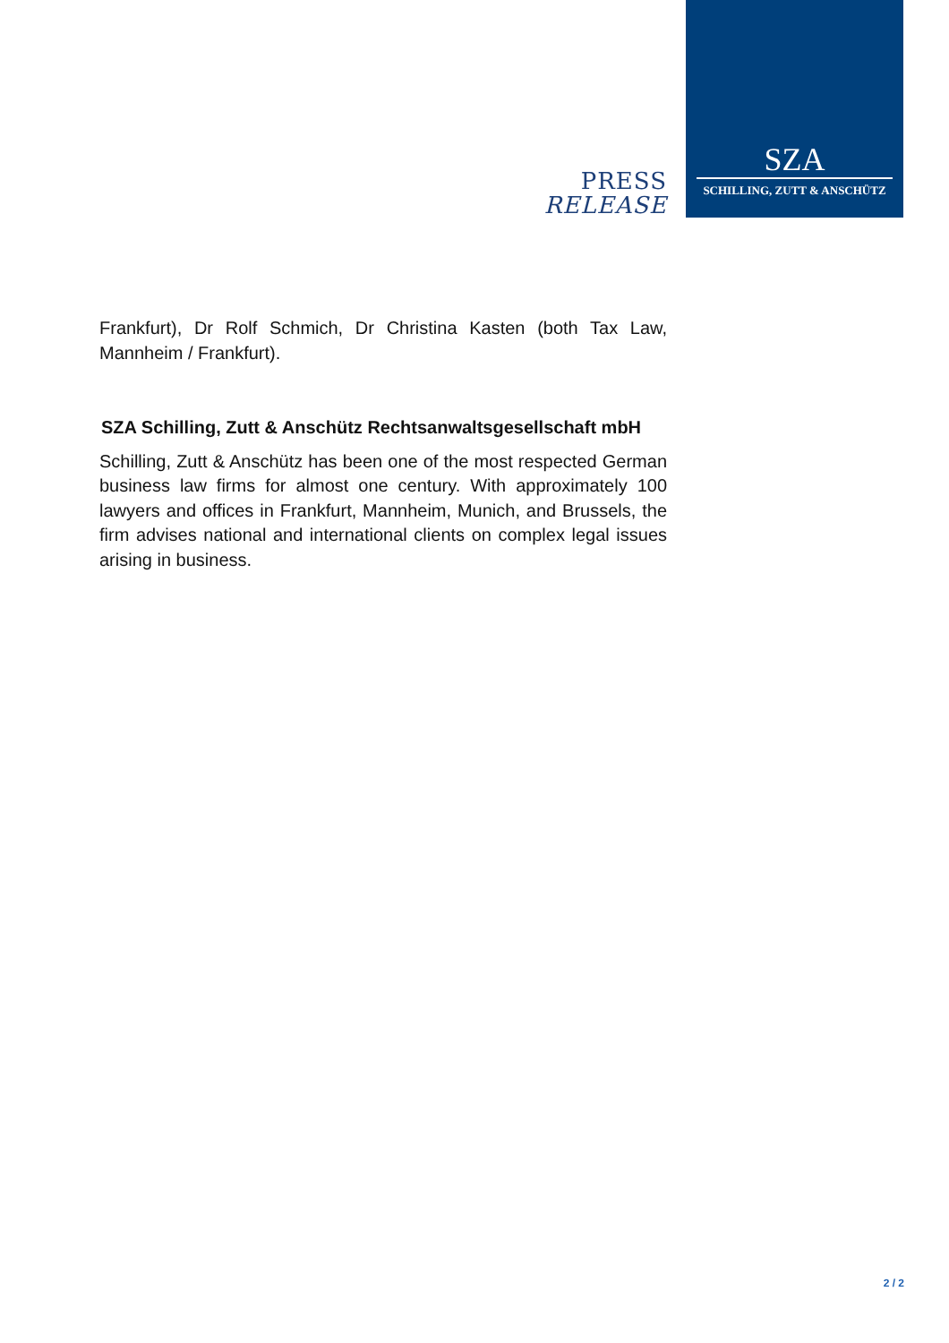PRESS
RELEASE
SZA
SCHILLING, ZUTT & ANSCHÜTZ
Frankfurt), Dr Rolf Schmich, Dr Christina Kasten (both Tax Law, Mannheim / Frankfurt).
SZA Schilling, Zutt & Anschütz Rechtsanwaltsgesellschaft mbH
Schilling, Zutt & Anschütz has been one of the most respected German business law firms for almost one century. With approximately 100 lawyers and offices in Frankfurt, Mannheim, Munich, and Brussels, the firm advises national and international clients on complex legal issues arising in business.
2 / 2